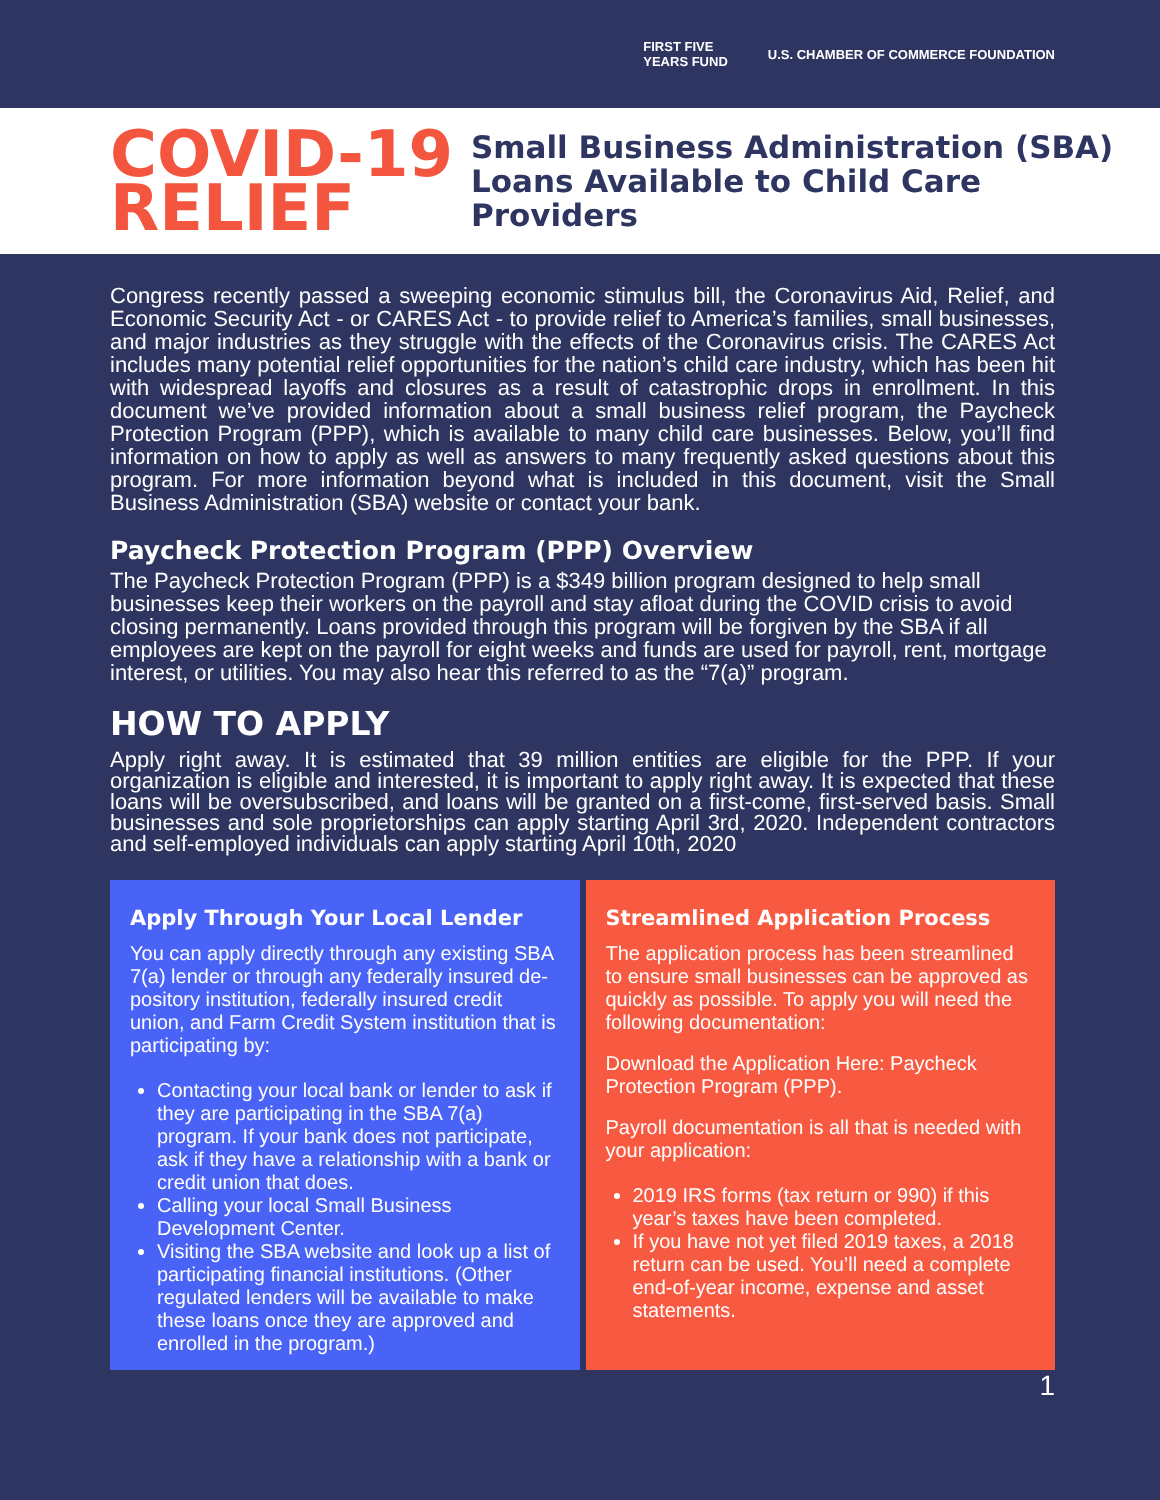FIRST FIVE
YEARS FUND U.S. CHAMBER OF COMMERCE FOUNDATION
COVID-19
RELIEF
Small Business Administration (SBA)
Loans Available to Child Care
Providers
Congress recently passed a sweeping economic stimulus bill, the Coronavirus Aid, Relief, and Economic Security Act - or CARES Act - to provide relief to America’s families, small businesses, and major industries as they struggle with the effects of the Coronavirus crisis. The CARES Act includes many potential relief opportunities for the nation’s child care industry, which has been hit with widespread layoffs and closures as a result of catastrophic drops in enrollment. In this document we’ve provided information about a small business relief program, the Paycheck Protection Program (PPP), which is available to many child care businesses. Below, you’ll find information on how to apply as well as answers to many frequently asked questions about this program. For more information beyond what is included in this document, visit the Small Business Administration (SBA) website or contact your bank.
Paycheck Protection Program (PPP) Overview
The Paycheck Protection Program (PPP) is a $349 billion program designed to help small businesses keep their workers on the payroll and stay afloat during the COVID crisis to avoid closing permanently. Loans provided through this program will be forgiven by the SBA if all employees are kept on the payroll for eight weeks and funds are used for payroll, rent, mortgage interest, or utilities. You may also hear this referred to as the “7(a)” program.
HOW TO APPLY
Apply right away. It is estimated that 39 million entities are eligible for the PPP. If your organization is eligible and interested, it is important to apply right away. It is expected that these loans will be oversubscribed, and loans will be granted on a first-come, first-served basis. Small businesses and sole proprietorships can apply starting April 3rd, 2020. Independent contractors and self-employed individuals can apply starting April 10th, 2020
Apply Through Your Local Lender
You can apply directly through any existing SBA 7(a) lender or through any federally insured de-pository institution, federally insured credit union, and Farm Credit System institution that is participating by:
Contacting your local bank or lender to ask if they are participating in the SBA 7(a) program. If your bank does not participate, ask if they have a relationship with a bank or credit union that does.
Calling your local Small Business Development Center.
Visiting the SBA website and look up a list of participating financial institutions. (Other regulated lenders will be available to make these loans once they are approved and enrolled in the program.)
Streamlined Application Process
The application process has been streamlined to ensure small businesses can be approved as quickly as possible. To apply you will need the following documentation:
Download the Application Here: Paycheck Protection Program (PPP).
Payroll documentation is all that is needed with your application:
2019 IRS forms (tax return or 990) if this year’s taxes have been completed.
If you have not yet filed 2019 taxes, a 2018 return can be used. You’ll need a complete end-of-year income, expense and asset statements.
1